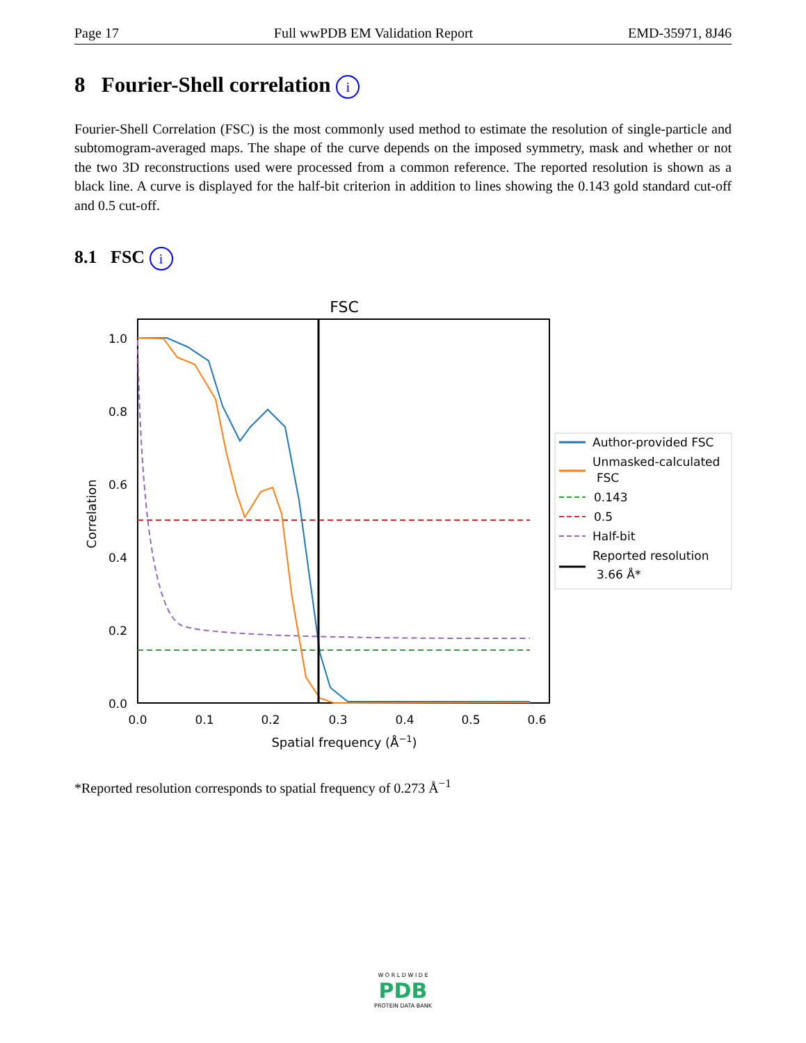Page 17 Full wwPDB EM Validation Report EMD-35971, 8J46
8 Fourier-Shell correlation i
Fourier-Shell Correlation (FSC) is the most commonly used method to estimate the resolution of single-particle and subtomogram-averaged maps. The shape of the curve depends on the imposed symmetry, mask and whether or not the two 3D reconstructions used were processed from a common reference. The reported resolution is shown as a black line. A curve is displayed for the half-bit criterion in addition to lines showing the 0.143 gold standard cut-off and 0.5 cut-off.
8.1 FSC i
FSC
1.0
0.8
0.6
0.4
0.2
0.0
0.0
0.1
0.2
0.3
0.4
0.5
0.6
Spatial frequency (Å−1)
Correlation
Author-provided FSC
Unmasked-calculated
FSC
0.143
0.5
Half-bit
Reported resolution
3.66 Å*
*Reported resolution corresponds to spatial frequency of 0.273 Å<sup>−1</sup>
W O R L D W I D E
PDB
PROTEIN DATA BANK